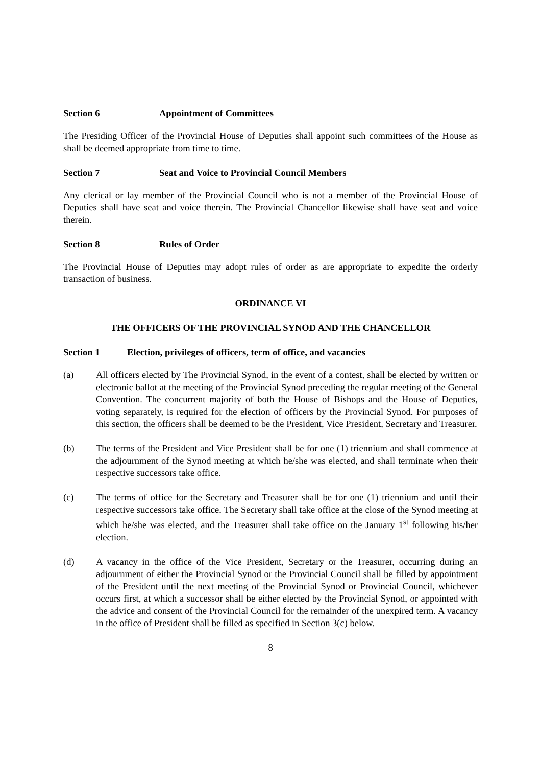Section 6 Appointment of Committees
The Presiding Officer of the Provincial House of Deputies shall appoint such committees of the House as shall be deemed appropriate from time to time.
Section 7 Seat and Voice to Provincial Council Members
Any clerical or lay member of the Provincial Council who is not a member of the Provincial House of Deputies shall have seat and voice therein. The Provincial Chancellor likewise shall have seat and voice therein.
Section 8 Rules of Order
The Provincial House of Deputies may adopt rules of order as are appropriate to expedite the orderly transaction of business.
ORDINANCE VI
THE OFFICERS OF THE PROVINCIAL SYNOD AND THE CHANCELLOR
Section 1 Election, privileges of officers, term of office, and vacancies
(a) All officers elected by The Provincial Synod, in the event of a contest, shall be elected by written or electronic ballot at the meeting of the Provincial Synod preceding the regular meeting of the General Convention. The concurrent majority of both the House of Bishops and the House of Deputies, voting separately, is required for the election of officers by the Provincial Synod. For purposes of this section, the officers shall be deemed to be the President, Vice President, Secretary and Treasurer.
(b) The terms of the President and Vice President shall be for one (1) triennium and shall commence at the adjournment of the Synod meeting at which he/she was elected, and shall terminate when their respective successors take office.
(c) The terms of office for the Secretary and Treasurer shall be for one (1) triennium and until their respective successors take office. The Secretary shall take office at the close of the Synod meeting at which he/she was elected, and the Treasurer shall take office on the January 1<sup>st</sup> following his/her election.
(d) A vacancy in the office of the Vice President, Secretary or the Treasurer, occurring during an adjournment of either the Provincial Synod or the Provincial Council shall be filled by appointment of the President until the next meeting of the Provincial Synod or Provincial Council, whichever occurs first, at which a successor shall be either elected by the Provincial Synod, or appointed with the advice and consent of the Provincial Council for the remainder of the unexpired term. A vacancy in the office of President shall be filled as specified in Section 3(c) below.
8